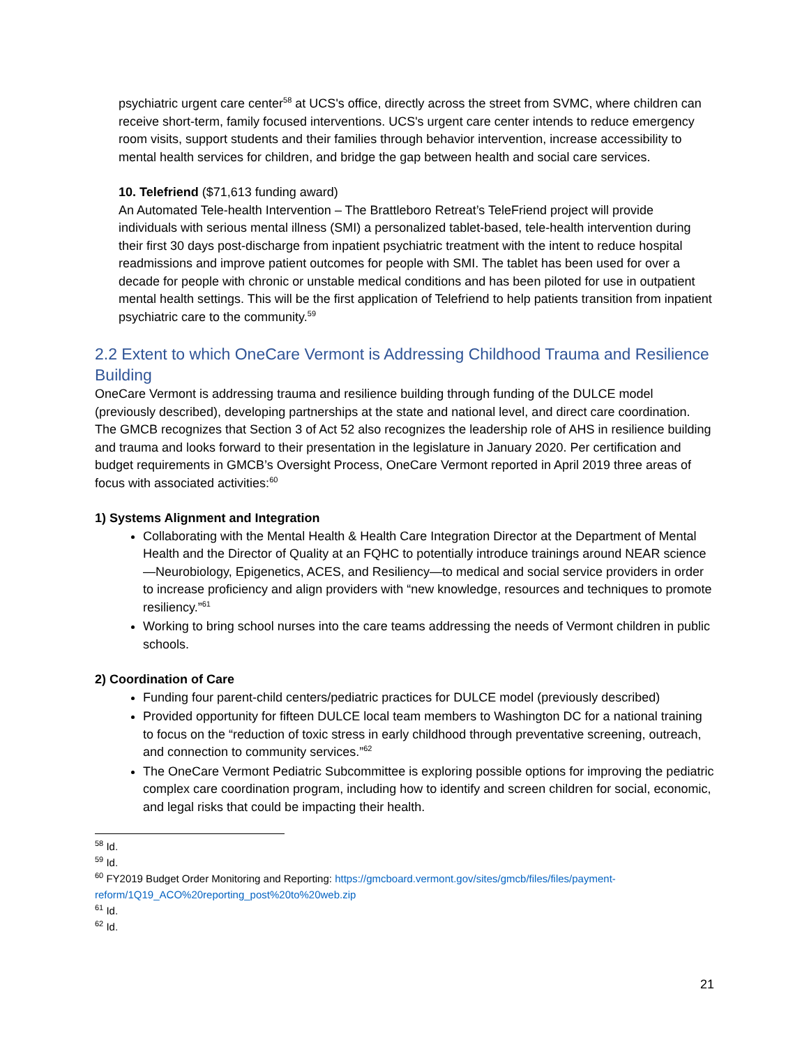psychiatric urgent care center<sup>58</sup> at UCS's office, directly across the street from SVMC, where children can receive short-term, family focused interventions. UCS's urgent care center intends to reduce emergency room visits, support students and their families through behavior intervention, increase accessibility to mental health services for children, and bridge the gap between health and social care services.
10. Telefriend ($71,613 funding award)
An Automated Tele-health Intervention – The Brattleboro Retreat’s TeleFriend project will provide individuals with serious mental illness (SMI) a personalized tablet-based, tele-health intervention during their first 30 days post-discharge from inpatient psychiatric treatment with the intent to reduce hospital readmissions and improve patient outcomes for people with SMI. The tablet has been used for over a decade for people with chronic or unstable medical conditions and has been piloted for use in outpatient mental health settings. This will be the first application of Telefriend to help patients transition from inpatient psychiatric care to the community.<sup>59</sup>
2.2 Extent to which OneCare Vermont is Addressing Childhood Trauma and Resilience Building
OneCare Vermont is addressing trauma and resilience building through funding of the DULCE model (previously described), developing partnerships at the state and national level, and direct care coordination. The GMCB recognizes that Section 3 of Act 52 also recognizes the leadership role of AHS in resilience building and trauma and looks forward to their presentation in the legislature in January 2020. Per certification and budget requirements in GMCB’s Oversight Process, OneCare Vermont reported in April 2019 three areas of focus with associated activities:<sup>60</sup>
1) Systems Alignment and Integration
Collaborating with the Mental Health & Health Care Integration Director at the Department of Mental Health and the Director of Quality at an FQHC to potentially introduce trainings around NEAR science—Neurobiology, Epigenetics, ACES, and Resiliency—to medical and social service providers in order to increase proficiency and align providers with “new knowledge, resources and techniques to promote resiliency.”<sup>61</sup>
Working to bring school nurses into the care teams addressing the needs of Vermont children in public schools.
2) Coordination of Care
Funding four parent-child centers/pediatric practices for DULCE model (previously described)
Provided opportunity for fifteen DULCE local team members to Washington DC for a national training to focus on the “reduction of toxic stress in early childhood through preventative screening, outreach, and connection to community services.”<sup>62</sup>
The OneCare Vermont Pediatric Subcommittee is exploring possible options for improving the pediatric complex care coordination program, including how to identify and screen children for social, economic, and legal risks that could be impacting their health.
<sup>58</sup> Id.
<sup>59</sup> Id.
<sup>60</sup> FY2019 Budget Order Monitoring and Reporting: https://gmcboard.vermont.gov/sites/gmcb/files/files/payment-reform/1Q19_ACO%20reporting_post%20to%20web.zip
<sup>61</sup> Id.
<sup>62</sup> Id.
21